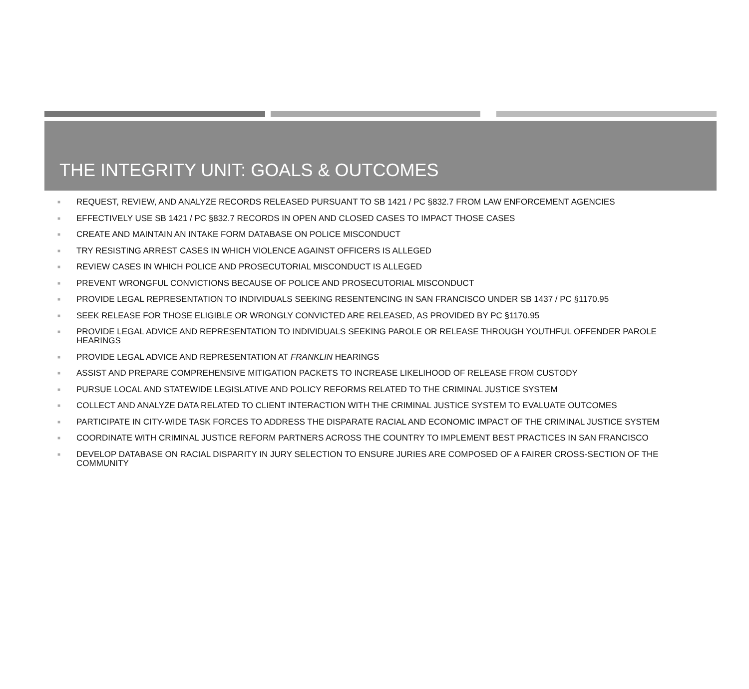THE INTEGRITY UNIT: GOALS & OUTCOMES
■ REQUEST, REVIEW, AND ANALYZE RECORDS RELEASED PURSUANT TO SB 1421 / PC §832.7 FROM LAW ENFORCEMENT AGENCIES
■ EFFECTIVELY USE SB 1421 / PC §832.7 RECORDS IN OPEN AND CLOSED CASES TO IMPACT THOSE CASES
■ CREATE AND MAINTAIN AN INTAKE FORM DATABASE ON POLICE MISCONDUCT
■ TRY RESISTING ARREST CASES IN WHICH VIOLENCE AGAINST OFFICERS IS ALLEGED
■ REVIEW CASES IN WHICH POLICE AND PROSECUTORIAL MISCONDUCT IS ALLEGED
■ PREVENT WRONGFUL CONVICTIONS BECAUSE OF POLICE AND PROSECUTORIAL MISCONDUCT
■ PROVIDE LEGAL REPRESENTATION TO INDIVIDUALS SEEKING RESENTENCING IN SAN FRANCISCO UNDER SB 1437 / PC §1170.95
■ SEEK RELEASE FOR THOSE ELIGIBLE OR WRONGLY CONVICTED ARE RELEASED, AS PROVIDED BY PC §1170.95
■ PROVIDE LEGAL ADVICE AND REPRESENTATION TO INDIVIDUALS SEEKING PAROLE OR RELEASE THROUGH YOUTHFUL OFFENDER PAROLE HEARINGS
■ PROVIDE LEGAL ADVICE AND REPRESENTATION AT FRANKLIN HEARINGS
■ ASSIST AND PREPARE COMPREHENSIVE MITIGATION PACKETS TO INCREASE LIKELIHOOD OF RELEASE FROM CUSTODY
■ PURSUE LOCAL AND STATEWIDE LEGISLATIVE AND POLICY REFORMS RELATED TO THE CRIMINAL JUSTICE SYSTEM
■ COLLECT AND ANALYZE DATA RELATED TO CLIENT INTERACTION WITH THE CRIMINAL JUSTICE SYSTEM TO EVALUATE OUTCOMES
■ PARTICIPATE IN CITY-WIDE TASK FORCES TO ADDRESS THE DISPARATE RACIAL AND ECONOMIC IMPACT OF THE CRIMINAL JUSTICE SYSTEM
■ COORDINATE WITH CRIMINAL JUSTICE REFORM PARTNERS ACROSS THE COUNTRY TO IMPLEMENT BEST PRACTICES IN SAN FRANCISCO
■ DEVELOP DATABASE ON RACIAL DISPARITY IN JURY SELECTION TO ENSURE JURIES ARE COMPOSED OF A FAIRER CROSS-SECTION OF THE COMMUNITY